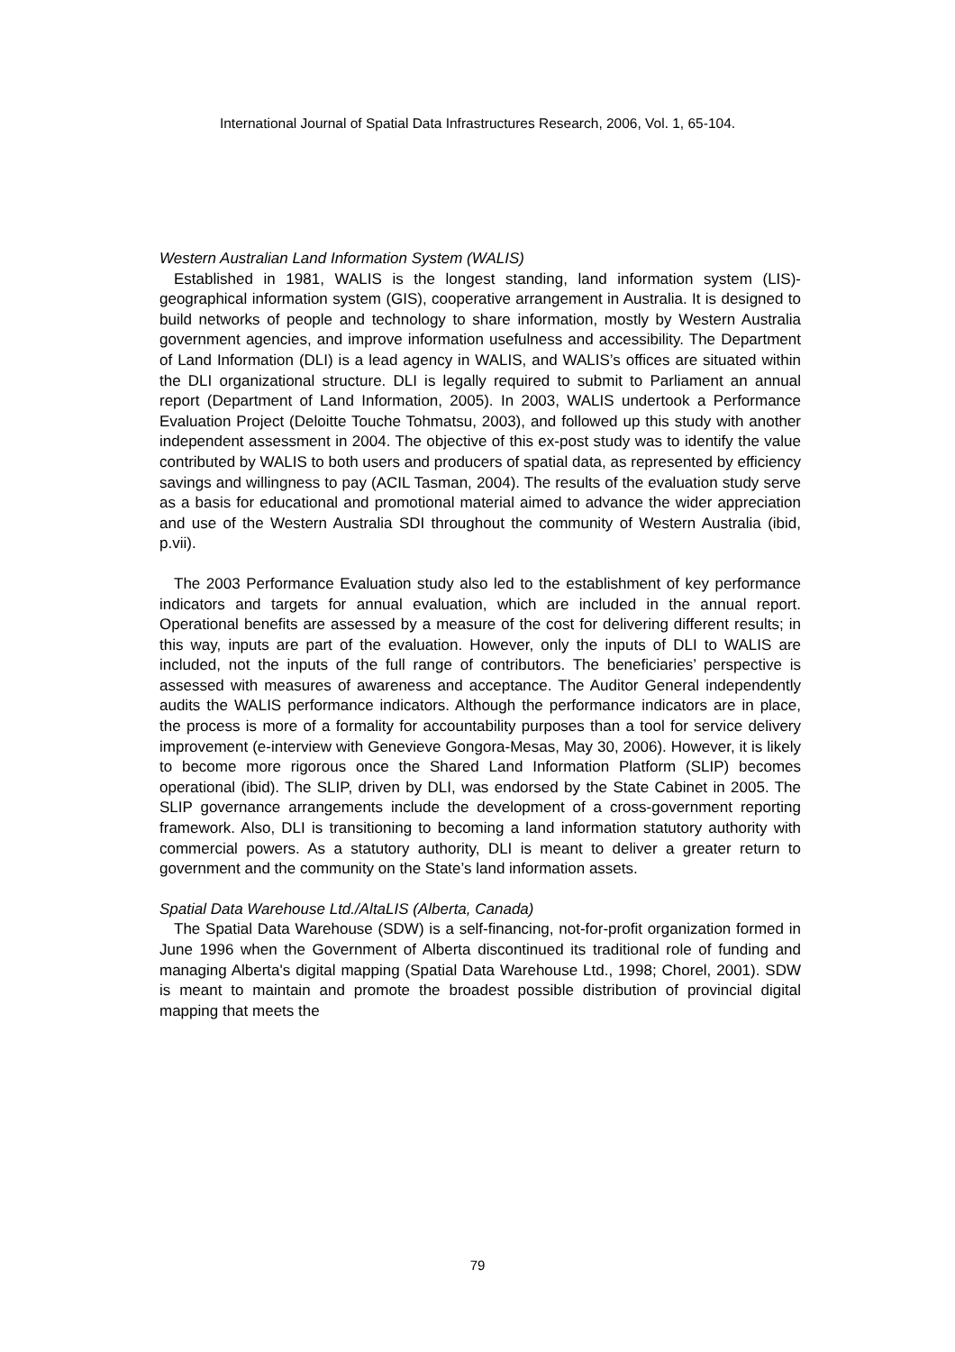International Journal of Spatial Data Infrastructures Research, 2006, Vol. 1, 65-104.
Western Australian Land Information System (WALIS)
Established in 1981, WALIS is the longest standing, land information system (LIS)-geographical information system (GIS), cooperative arrangement in Australia. It is designed to build networks of people and technology to share information, mostly by Western Australia government agencies, and improve information usefulness and accessibility. The Department of Land Information (DLI) is a lead agency in WALIS, and WALIS’s offices are situated within the DLI organizational structure. DLI is legally required to submit to Parliament an annual report (Department of Land Information, 2005). In 2003, WALIS undertook a Performance Evaluation Project (Deloitte Touche Tohmatsu, 2003), and followed up this study with another independent assessment in 2004. The objective of this ex-post study was to identify the value contributed by WALIS to both users and producers of spatial data, as represented by efficiency savings and willingness to pay (ACIL Tasman, 2004). The results of the evaluation study serve as a basis for educational and promotional material aimed to advance the wider appreciation and use of the Western Australia SDI throughout the community of Western Australia (ibid, p.vii).
The 2003 Performance Evaluation study also led to the establishment of key performance indicators and targets for annual evaluation, which are included in the annual report. Operational benefits are assessed by a measure of the cost for delivering different results; in this way, inputs are part of the evaluation. However, only the inputs of DLI to WALIS are included, not the inputs of the full range of contributors. The beneficiaries’ perspective is assessed with measures of awareness and acceptance. The Auditor General independently audits the WALIS performance indicators. Although the performance indicators are in place, the process is more of a formality for accountability purposes than a tool for service delivery improvement (e-interview with Genevieve Gongora-Mesas, May 30, 2006). However, it is likely to become more rigorous once the Shared Land Information Platform (SLIP) becomes operational (ibid). The SLIP, driven by DLI, was endorsed by the State Cabinet in 2005. The SLIP governance arrangements include the development of a cross-government reporting framework. Also, DLI is transitioning to becoming a land information statutory authority with commercial powers. As a statutory authority, DLI is meant to deliver a greater return to government and the community on the State’s land information assets.
Spatial Data Warehouse Ltd./AltaLIS (Alberta, Canada)
The Spatial Data Warehouse (SDW) is a self-financing, not-for-profit organization formed in June 1996 when the Government of Alberta discontinued its traditional role of funding and managing Alberta's digital mapping (Spatial Data Warehouse Ltd., 1998; Chorel, 2001). SDW is meant to maintain and promote the broadest possible distribution of provincial digital mapping that meets the
79